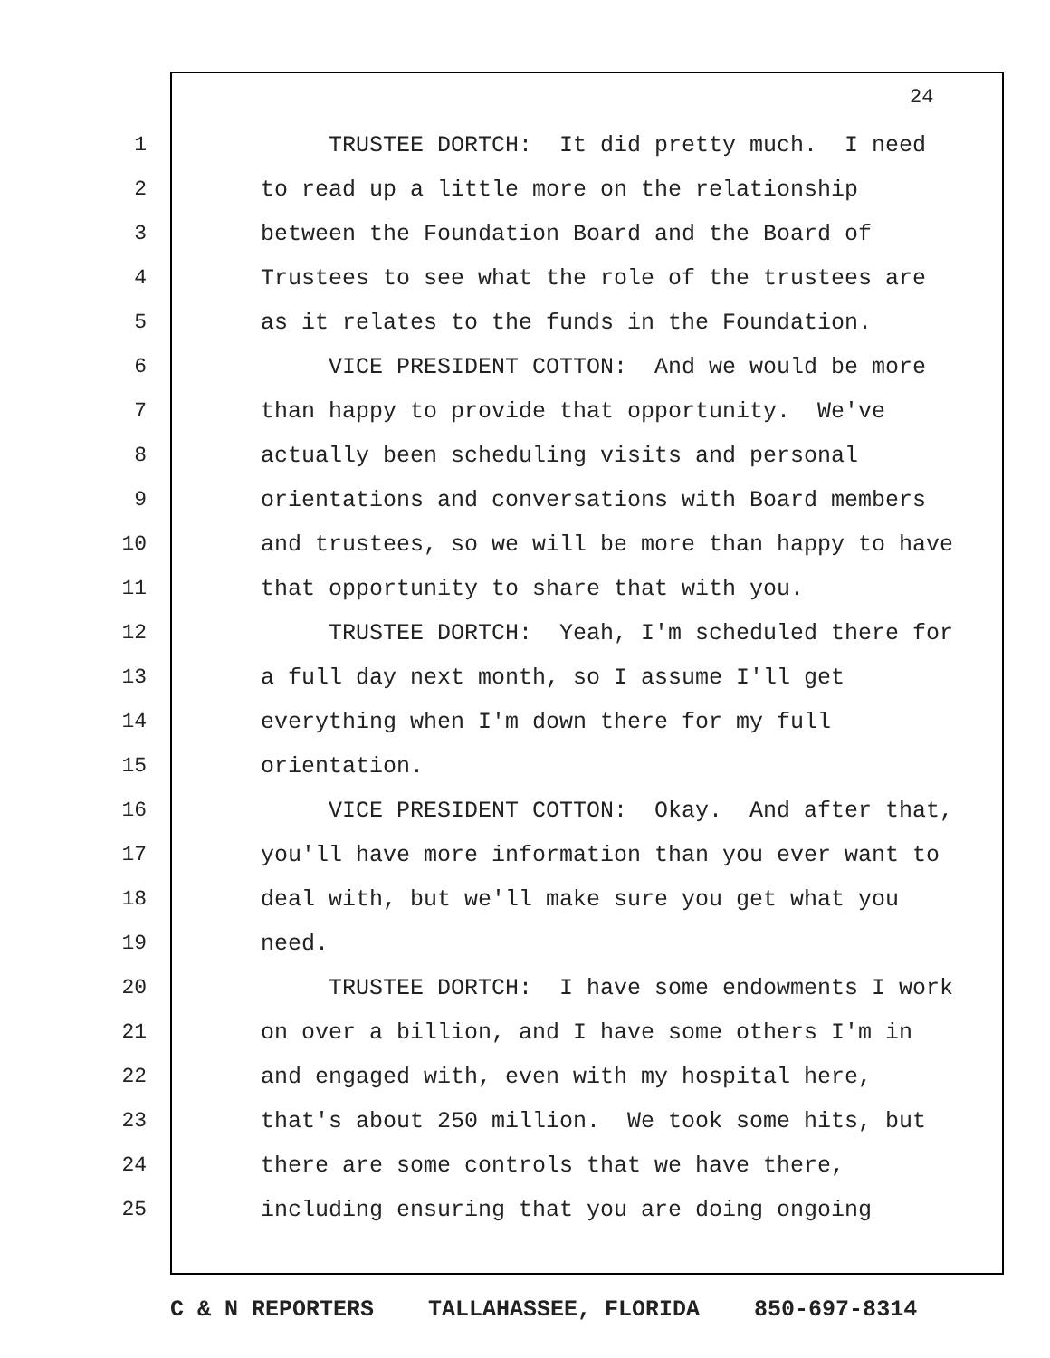24
1 TRUSTEE DORTCH: It did pretty much. I need
2 to read up a little more on the relationship
3 between the Foundation Board and the Board of
4 Trustees to see what the role of the trustees are
5 as it relates to the funds in the Foundation.
6 VICE PRESIDENT COTTON: And we would be more
7 than happy to provide that opportunity. We've
8 actually been scheduling visits and personal
9 orientations and conversations with Board members
10 and trustees, so we will be more than happy to have
11 that opportunity to share that with you.
12 TRUSTEE DORTCH: Yeah, I'm scheduled there for
13 a full day next month, so I assume I'll get
14 everything when I'm down there for my full
15 orientation.
16 VICE PRESIDENT COTTON: Okay. And after that,
17 you'll have more information than you ever want to
18 deal with, but we'll make sure you get what you
19 need.
20 TRUSTEE DORTCH: I have some endowments I work
21 on over a billion, and I have some others I'm in
22 and engaged with, even with my hospital here,
23 that's about 250 million. We took some hits, but
24 there are some controls that we have there,
25 including ensuring that you are doing ongoing
C & N REPORTERS TALLAHASSEE, FLORIDA 850-697-8314